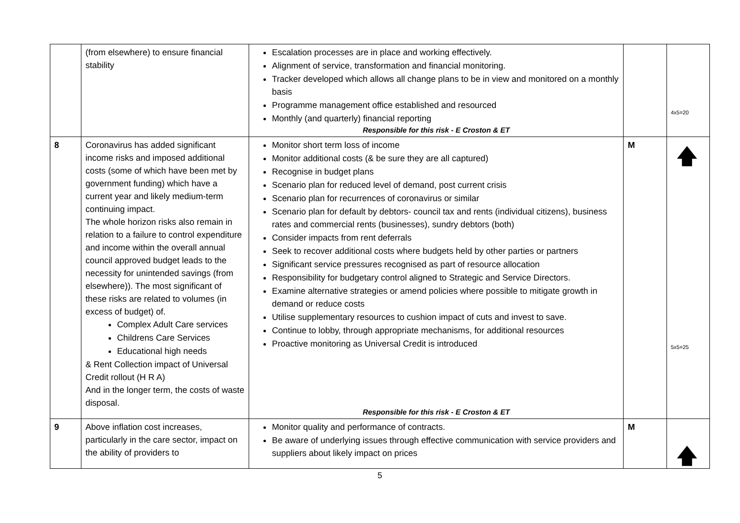| | (from elsewhere) to ensure financial stability | Escalation processes are in place and working effectively. Alignment of service, transformation and financial monitoring. Tracker developed which allows all change plans to be in view and monitored on a monthly basis Programme management office established and resourced Monthly (and quarterly) financial reporting Responsible for this risk - E Croston & ET | | 4x5=20 |
| 8 | Coronavirus has added significant income risks and imposed additional costs (some of which have been met by government funding) which have a current year and likely medium-term continuing impact. The whole horizon risks also remain in relation to a failure to control expenditure and income within the overall annual council approved budget leads to the necessity for unintended savings (from elsewhere)). The most significant of these risks are related to volumes (in excess of budget) of. Complex Adult Care services Childrens Care Services Educational high needs & Rent Collection impact of Universal Credit rollout (H R A) And in the longer term, the costs of waste disposal. | Monitor short term loss of income Monitor additional costs (& be sure they are all captured) Recognise in budget plans Scenario plan for reduced level of demand, post current crisis Scenario plan for recurrences of coronavirus or similar Scenario plan for default by debtors- council tax and rents (individual citizens), business rates and commercial rents (businesses), sundry debtors (both) Consider impacts from rent deferrals Seek to recover additional costs where budgets held by other parties or partners Significant service pressures recognised as part of resource allocation Responsibility for budgetary control aligned to Strategic and Service Directors. Examine alternative strategies or amend policies where possible to mitigate growth in demand or reduce costs Utilise supplementary resources to cushion impact of cuts and invest to save. Continue to lobby, through appropriate mechanisms, for additional resources Proactive monitoring as Universal Credit is introduced Responsible for this risk - E Croston & ET | M | 🡅 5x5=25 |
| 9 | Above inflation cost increases, particularly in the care sector, impact on the ability of providers to | Monitor quality and performance of contracts. Be aware of underlying issues through effective communication with service providers and suppliers about likely impact on prices | M | 🡅 |
5